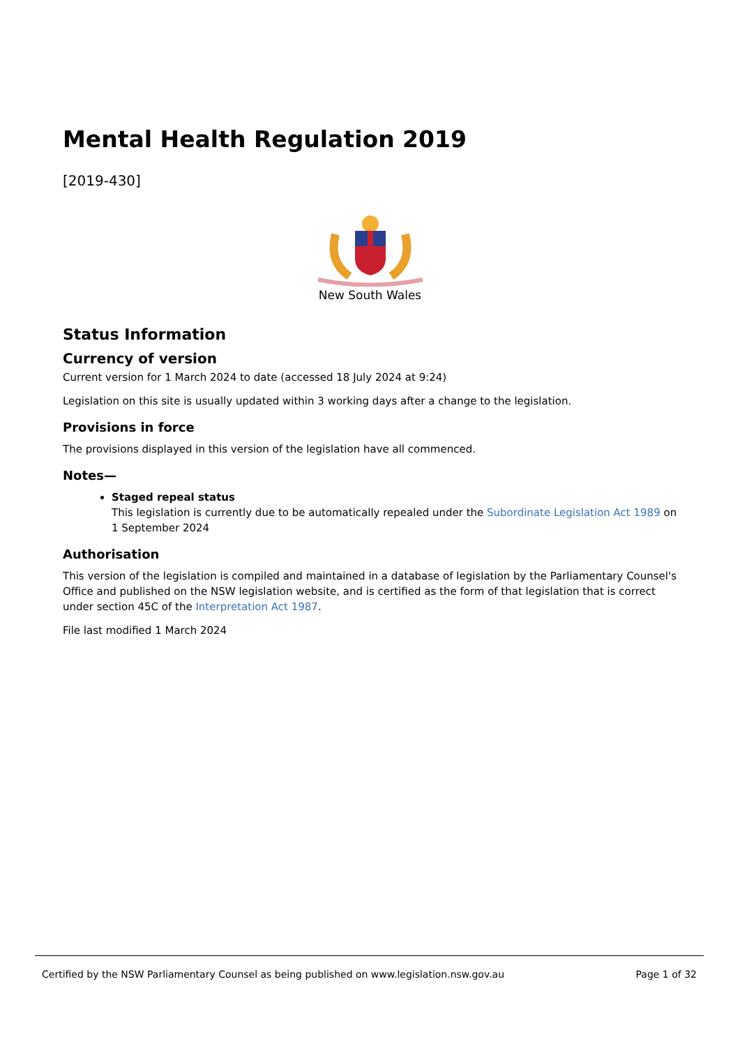Mental Health Regulation 2019
[2019-430]
New South Wales
Status Information
Currency of version
Current version for 1 March 2024 to date (accessed 18 July 2024 at 9:24)
Legislation on this site is usually updated within 3 working days after a change to the legislation.
Provisions in force
The provisions displayed in this version of the legislation have all commenced.
Notes—
Staged repeal status
This legislation is currently due to be automatically repealed under the Subordinate Legislation Act 1989 on 1 September 2024
Authorisation
This version of the legislation is compiled and maintained in a database of legislation by the Parliamentary Counsel's Office and published on the NSW legislation website, and is certified as the form of that legislation that is correct under section 45C of the Interpretation Act 1987.
File last modified 1 March 2024
Certified by the NSW Parliamentary Counsel as being published on www.legislation.nsw.gov.au Page 1 of 32